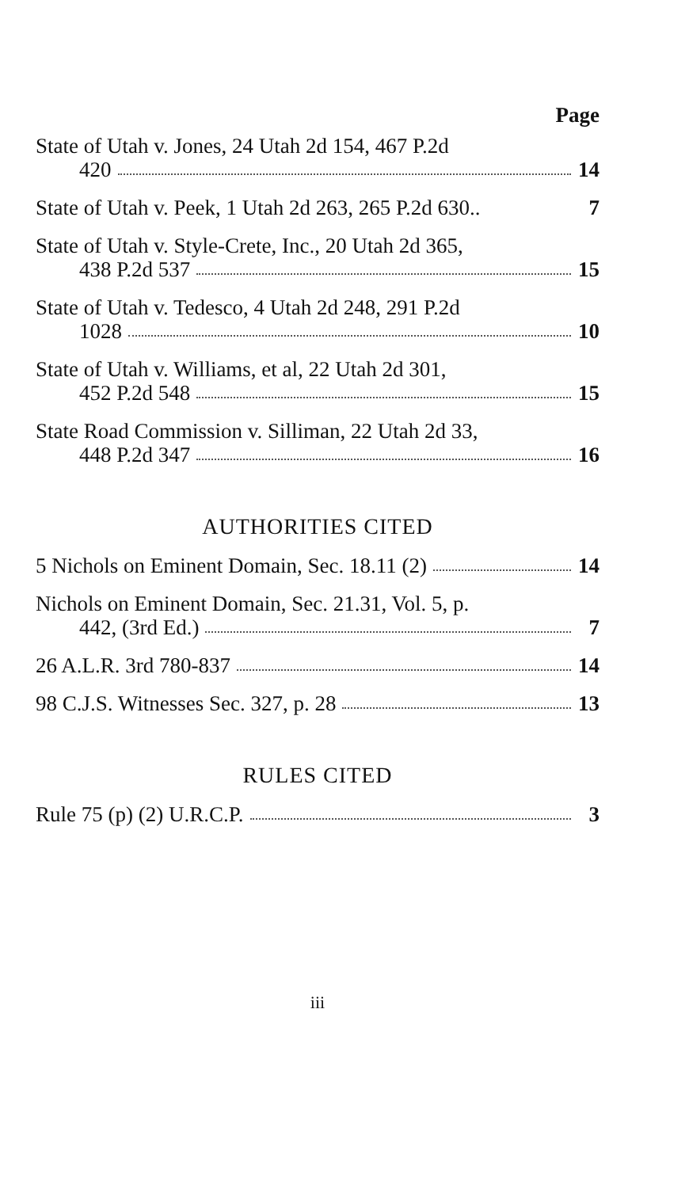Page
State of Utah v. Jones, 24 Utah 2d 154, 467 P.2d
420 14
State of Utah v. Peek, 1 Utah 2d 263, 265 P.2d 630.. 7
State of Utah v. Style-Crete, Inc., 20 Utah 2d 365,
438 P.2d 537 15
State of Utah v. Tedesco, 4 Utah 2d 248, 291 P.2d
1028 10
State of Utah v. Williams, et al, 22 Utah 2d 301,
452 P.2d 548 15
State Road Commission v. Silliman, 22 Utah 2d 33,
448 P.2d 347 16
AUTHORITIES CITED
5 Nichols on Eminent Domain, Sec. 18.11 (2) 14
Nichols on Eminent Domain, Sec. 21.31, Vol. 5, p.
442, (3rd Ed.) 7
26 A.L.R. 3rd 780-837 14
98 C.J.S. Witnesses Sec. 327, p. 28 13
RULES CITED
Rule 75 (p) (2) U.R.C.P. 3
iii